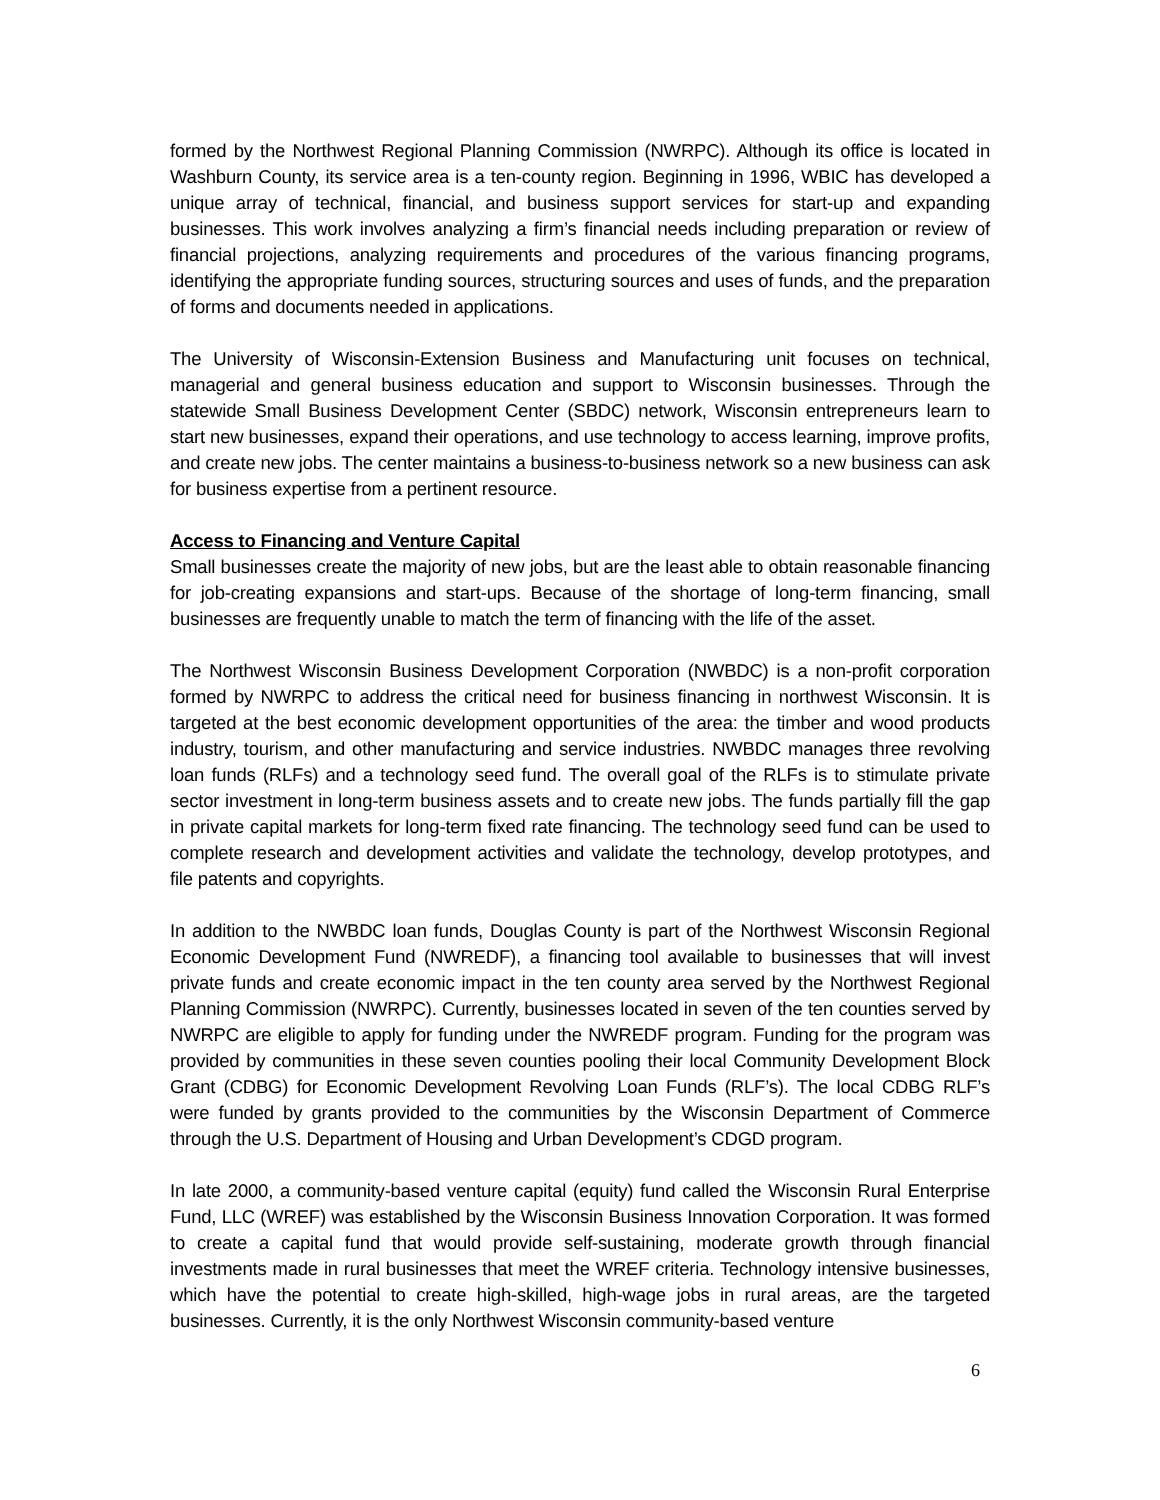formed by the Northwest Regional Planning Commission (NWRPC). Although its office is located in Washburn County, its service area is a ten-county region. Beginning in 1996, WBIC has developed a unique array of technical, financial, and business support services for start-up and expanding businesses. This work involves analyzing a firm’s financial needs including preparation or review of financial projections, analyzing requirements and procedures of the various financing programs, identifying the appropriate funding sources, structuring sources and uses of funds, and the preparation of forms and documents needed in applications.
The University of Wisconsin-Extension Business and Manufacturing unit focuses on technical, managerial and general business education and support to Wisconsin businesses. Through the statewide Small Business Development Center (SBDC) network, Wisconsin entrepreneurs learn to start new businesses, expand their operations, and use technology to access learning, improve profits, and create new jobs. The center maintains a business-to-business network so a new business can ask for business expertise from a pertinent resource.
Access to Financing and Venture Capital
Small businesses create the majority of new jobs, but are the least able to obtain reasonable financing for job-creating expansions and start-ups. Because of the shortage of long-term financing, small businesses are frequently unable to match the term of financing with the life of the asset.
The Northwest Wisconsin Business Development Corporation (NWBDC) is a non-profit corporation formed by NWRPC to address the critical need for business financing in northwest Wisconsin. It is targeted at the best economic development opportunities of the area: the timber and wood products industry, tourism, and other manufacturing and service industries. NWBDC manages three revolving loan funds (RLFs) and a technology seed fund. The overall goal of the RLFs is to stimulate private sector investment in long-term business assets and to create new jobs. The funds partially fill the gap in private capital markets for long-term fixed rate financing. The technology seed fund can be used to complete research and development activities and validate the technology, develop prototypes, and file patents and copyrights.
In addition to the NWBDC loan funds, Douglas County is part of the Northwest Wisconsin Regional Economic Development Fund (NWREDF), a financing tool available to businesses that will invest private funds and create economic impact in the ten county area served by the Northwest Regional Planning Commission (NWRPC). Currently, businesses located in seven of the ten counties served by NWRPC are eligible to apply for funding under the NWREDF program. Funding for the program was provided by communities in these seven counties pooling their local Community Development Block Grant (CDBG) for Economic Development Revolving Loan Funds (RLF’s). The local CDBG RLF’s were funded by grants provided to the communities by the Wisconsin Department of Commerce through the U.S. Department of Housing and Urban Development’s CDGD program.
In late 2000, a community-based venture capital (equity) fund called the Wisconsin Rural Enterprise Fund, LLC (WREF) was established by the Wisconsin Business Innovation Corporation. It was formed to create a capital fund that would provide self-sustaining, moderate growth through financial investments made in rural businesses that meet the WREF criteria. Technology intensive businesses, which have the potential to create high-skilled, high-wage jobs in rural areas, are the targeted businesses. Currently, it is the only Northwest Wisconsin community-based venture
6